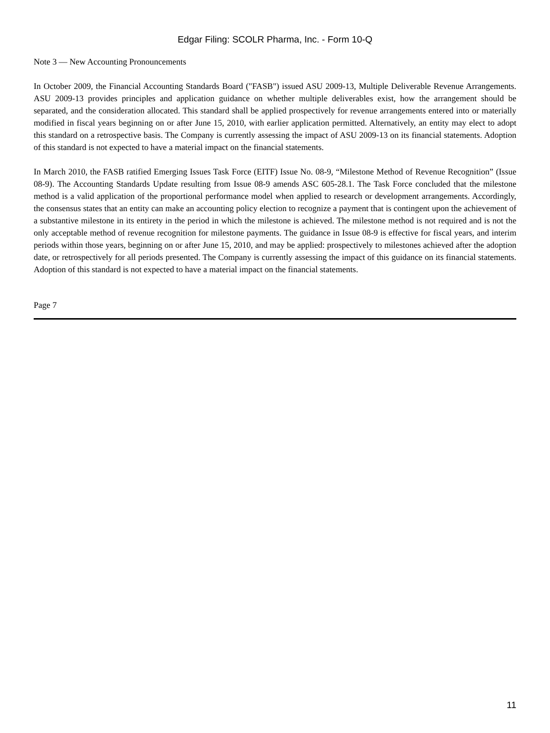Edgar Filing: SCOLR Pharma, Inc. - Form 10-Q
Note 3 — New Accounting Pronouncements
In October 2009, the Financial Accounting Standards Board ("FASB") issued ASU 2009-13, Multiple Deliverable Revenue Arrangements. ASU 2009-13 provides principles and application guidance on whether multiple deliverables exist, how the arrangement should be separated, and the consideration allocated. This standard shall be applied prospectively for revenue arrangements entered into or materially modified in fiscal years beginning on or after June 15, 2010, with earlier application permitted. Alternatively, an entity may elect to adopt this standard on a retrospective basis. The Company is currently assessing the impact of ASU 2009-13 on its financial statements. Adoption of this standard is not expected to have a material impact on the financial statements.
In March 2010, the FASB ratified Emerging Issues Task Force (EITF) Issue No. 08-9, “Milestone Method of Revenue Recognition” (Issue 08-9). The Accounting Standards Update resulting from Issue 08-9 amends ASC 605-28.1. The Task Force concluded that the milestone method is a valid application of the proportional performance model when applied to research or development arrangements. Accordingly, the consensus states that an entity can make an accounting policy election to recognize a payment that is contingent upon the achievement of a substantive milestone in its entirety in the period in which the milestone is achieved. The milestone method is not required and is not the only acceptable method of revenue recognition for milestone payments. The guidance in Issue 08-9 is effective for fiscal years, and interim periods within those years, beginning on or after June 15, 2010, and may be applied: prospectively to milestones achieved after the adoption date, or retrospectively for all periods presented. The Company is currently assessing the impact of this guidance on its financial statements. Adoption of this standard is not expected to have a material impact on the financial statements.
Page 7
11